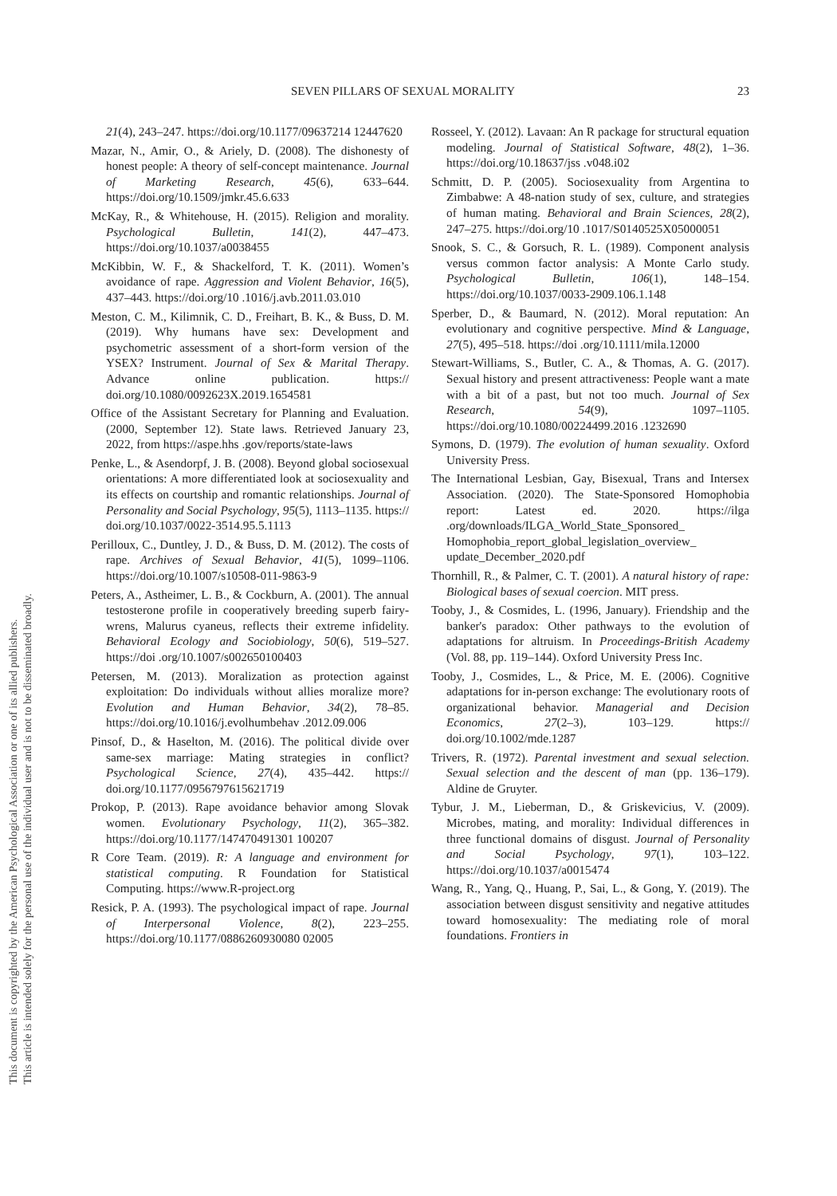SEVEN PILLARS OF SEXUAL MORALITY 23
This document is copyrighted by the American Psychological Association or one of its allied publishers.
This article is intended solely for the personal use of the individual user and is not to be disseminated broadly.
21(4), 243–247. https://doi.org/10.1177/09637214 12447620
Mazar, N., Amir, O., & Ariely, D. (2008). The dishonesty of honest people: A theory of self-concept maintenance. Journal of Marketing Research, 45(6), 633–644. https://doi.org/10.1509/jmkr.45.6.633
McKay, R., & Whitehouse, H. (2015). Religion and morality. Psychological Bulletin, 141(2), 447–473. https://doi.org/10.1037/a0038455
McKibbin, W. F., & Shackelford, T. K. (2011). Women’s avoidance of rape. Aggression and Violent Behavior, 16(5), 437–443. https://doi.org/10 .1016/j.avb.2011.03.010
Meston, C. M., Kilimnik, C. D., Freihart, B. K., & Buss, D. M. (2019). Why humans have sex: Development and psychometric assessment of a short-form version of the YSEX? Instrument. Journal of Sex & Marital Therapy. Advance online publication. https:// doi.org/10.1080/0092623X.2019.1654581
Office of the Assistant Secretary for Planning and Evaluation. (2000, September 12). State laws. Retrieved January 23, 2022, from https://aspe.hhs .gov/reports/state-laws
Penke, L., & Asendorpf, J. B. (2008). Beyond global sociosexual orientations: A more differentiated look at sociosexuality and its effects on courtship and romantic relationships. Journal of Personality and Social Psychology, 95(5), 1113–1135. https:// doi.org/10.1037/0022-3514.95.5.1113
Perilloux, C., Duntley, J. D., & Buss, D. M. (2012). The costs of rape. Archives of Sexual Behavior, 41(5), 1099–1106. https://doi.org/10.1007/s10508-011-9863-9
Peters, A., Astheimer, L. B., & Cockburn, A. (2001). The annual testosterone profile in cooperatively breeding superb fairy-wrens, Malurus cyaneus, reflects their extreme infidelity. Behavioral Ecology and Sociobiology, 50(6), 519–527. https://doi .org/10.1007/s002650100403
Petersen, M. (2013). Moralization as protection against exploitation: Do individuals without allies moralize more? Evolution and Human Behavior, 34(2), 78–85. https://doi.org/10.1016/j.evolhumbehav .2012.09.006
Pinsof, D., & Haselton, M. (2016). The political divide over same-sex marriage: Mating strategies in conflict? Psychological Science, 27(4), 435–442. https:// doi.org/10.1177/0956797615621719
Prokop, P. (2013). Rape avoidance behavior among Slovak women. Evolutionary Psychology, 11(2), 365–382. https://doi.org/10.1177/147470491301 100207
R Core Team. (2019). R: A language and environment for statistical computing. R Foundation for Statistical Computing. https://www.R-project.org
Resick, P. A. (1993). The psychological impact of rape. Journal of Interpersonal Violence, 8(2), 223–255. https://doi.org/10.1177/0886260930080 02005
Rosseel, Y. (2012). Lavaan: An R package for structural equation modeling. Journal of Statistical Software, 48(2), 1–36. https://doi.org/10.18637/jss .v048.i02
Schmitt, D. P. (2005). Sociosexuality from Argentina to Zimbabwe: A 48-nation study of sex, culture, and strategies of human mating. Behavioral and Brain Sciences, 28(2), 247–275. https://doi.org/10 .1017/S0140525X05000051
Snook, S. C., & Gorsuch, R. L. (1989). Component analysis versus common factor analysis: A Monte Carlo study. Psychological Bulletin, 106(1), 148–154. https://doi.org/10.1037/0033-2909.106.1.148
Sperber, D., & Baumard, N. (2012). Moral reputation: An evolutionary and cognitive perspective. Mind & Language, 27(5), 495–518. https://doi .org/10.1111/mila.12000
Stewart-Williams, S., Butler, C. A., & Thomas, A. G. (2017). Sexual history and present attractiveness: People want a mate with a bit of a past, but not too much. Journal of Sex Research, 54(9), 1097–1105. https://doi.org/10.1080/00224499.2016 .1232690
Symons, D. (1979). The evolution of human sexuality. Oxford University Press.
The International Lesbian, Gay, Bisexual, Trans and Intersex Association. (2020). The State-Sponsored Homophobia report: Latest ed. 2020. https://ilga .org/downloads/ILGA_World_State_Sponsored_ Homophobia_report_global_legislation_overview_ update_December_2020.pdf
Thornhill, R., & Palmer, C. T. (2001). A natural history of rape: Biological bases of sexual coercion. MIT press.
Tooby, J., & Cosmides, L. (1996, January). Friendship and the banker's paradox: Other pathways to the evolution of adaptations for altruism. In Proceedings-British Academy (Vol. 88, pp. 119–144). Oxford University Press Inc.
Tooby, J., Cosmides, L., & Price, M. E. (2006). Cognitive adaptations for in-person exchange: The evolutionary roots of organizational behavior. Managerial and Decision Economics, 27(2–3), 103–129. https:// doi.org/10.1002/mde.1287
Trivers, R. (1972). Parental investment and sexual selection. Sexual selection and the descent of man (pp. 136–179). Aldine de Gruyter.
Tybur, J. M., Lieberman, D., & Griskevicius, V. (2009). Microbes, mating, and morality: Individual differences in three functional domains of disgust. Journal of Personality and Social Psychology, 97(1), 103–122. https://doi.org/10.1037/a0015474
Wang, R., Yang, Q., Huang, P., Sai, L., & Gong, Y. (2019). The association between disgust sensitivity and negative attitudes toward homosexuality: The mediating role of moral foundations. Frontiers in